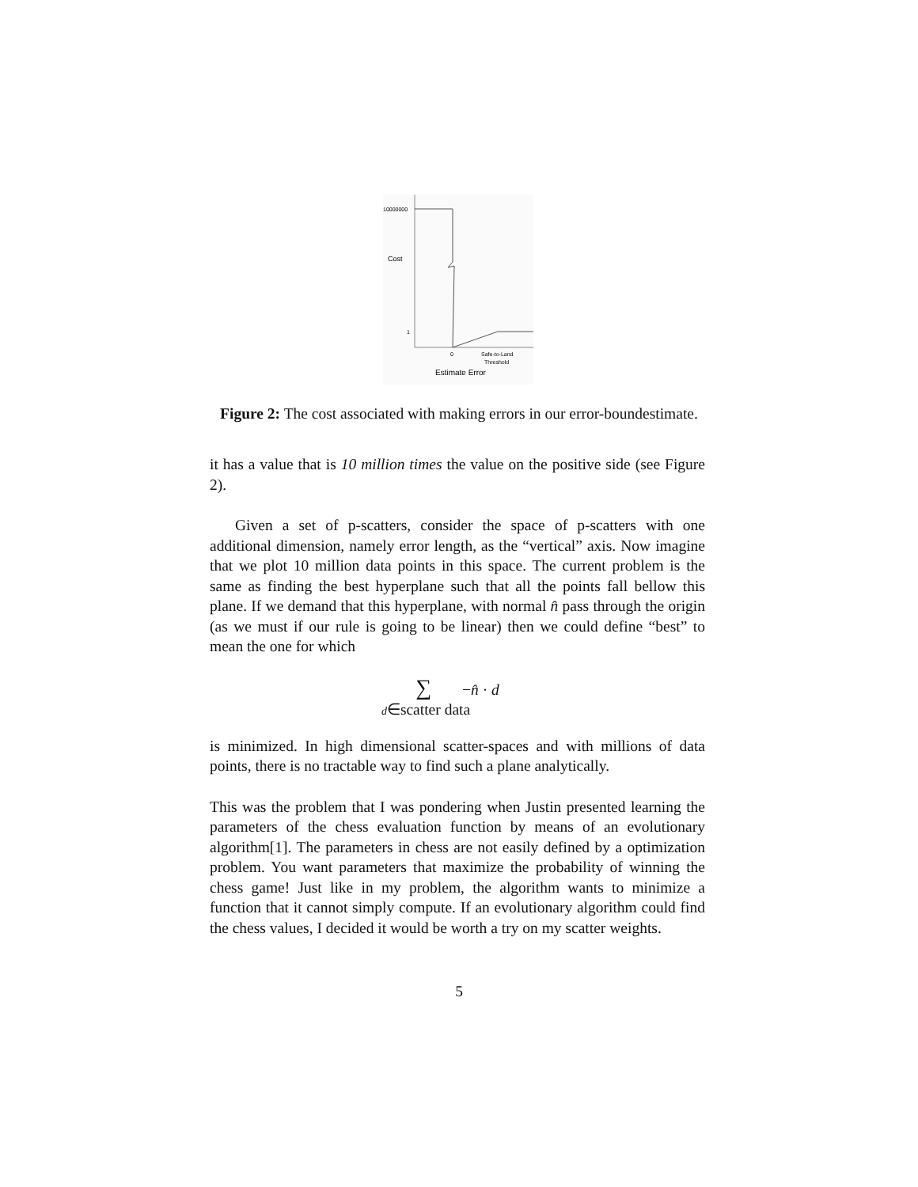10000000
Cost
1
0
Safe-to-Land
Threshold
Estimate Error
Figure 2: The cost associated with making errors in our error-boundestimate.
it has a value that is 10 million times the value on the positive side (see Figure 2).
Given a set of p-scatters, consider the space of p-scatters with one additional dimension, namely error length, as the “vertical” axis. Now imagine that we plot 10 million data points in this space. The current problem is the same as finding the best hyperplane such that all the points fall bellow this plane. If we demand that this hyperplane, with normal n̂ pass through the origin (as we must if our rule is going to be linear) then we could define “best” to mean the one for which
∑ −n̂ · d
d∈scatter data
is minimized. In high dimensional scatter-spaces and with millions of data points, there is no tractable way to find such a plane analytically.
This was the problem that I was pondering when Justin presented learning the parameters of the chess evaluation function by means of an evolutionary algorithm[1]. The parameters in chess are not easily defined by a optimization problem. You want parameters that maximize the probability of winning the chess game! Just like in my problem, the algorithm wants to minimize a function that it cannot simply compute. If an evolutionary algorithm could find the chess values, I decided it would be worth a try on my scatter weights.
5